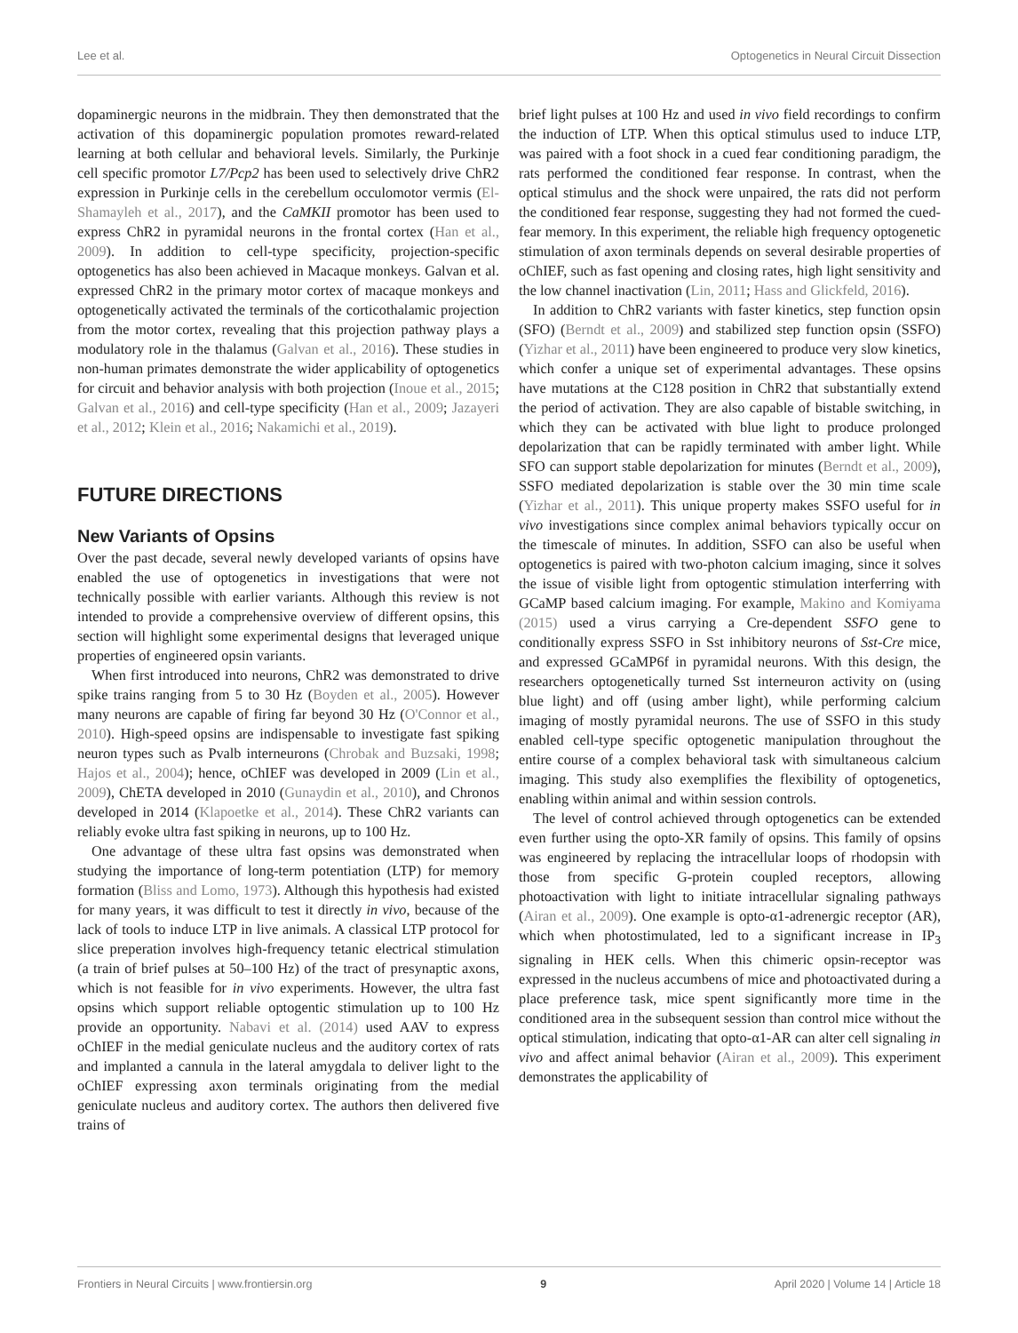Lee et al. Optogenetics in Neural Circuit Dissection
dopaminergic neurons in the midbrain. They then demonstrated that the activation of this dopaminergic population promotes reward-related learning at both cellular and behavioral levels. Similarly, the Purkinje cell specific promotor L7/Pcp2 has been used to selectively drive ChR2 expression in Purkinje cells in the cerebellum occulomotor vermis (El-Shamayleh et al., 2017), and the CaMKII promotor has been used to express ChR2 in pyramidal neurons in the frontal cortex (Han et al., 2009). In addition to cell-type specificity, projection-specific optogenetics has also been achieved in Macaque monkeys. Galvan et al. expressed ChR2 in the primary motor cortex of macaque monkeys and optogenetically activated the terminals of the corticothalamic projection from the motor cortex, revealing that this projection pathway plays a modulatory role in the thalamus (Galvan et al., 2016). These studies in non-human primates demonstrate the wider applicability of optogenetics for circuit and behavior analysis with both projection (Inoue et al., 2015; Galvan et al., 2016) and cell-type specificity (Han et al., 2009; Jazayeri et al., 2012; Klein et al., 2016; Nakamichi et al., 2019).
FUTURE DIRECTIONS
New Variants of Opsins
Over the past decade, several newly developed variants of opsins have enabled the use of optogenetics in investigations that were not technically possible with earlier variants. Although this review is not intended to provide a comprehensive overview of different opsins, this section will highlight some experimental designs that leveraged unique properties of engineered opsin variants.
When first introduced into neurons, ChR2 was demonstrated to drive spike trains ranging from 5 to 30 Hz (Boyden et al., 2005). However many neurons are capable of firing far beyond 30 Hz (O'Connor et al., 2010). High-speed opsins are indispensable to investigate fast spiking neuron types such as Pvalb interneurons (Chrobak and Buzsaki, 1998; Hajos et al., 2004); hence, oChIEF was developed in 2009 (Lin et al., 2009), ChETA developed in 2010 (Gunaydin et al., 2010), and Chronos developed in 2014 (Klapoetke et al., 2014). These ChR2 variants can reliably evoke ultra fast spiking in neurons, up to 100 Hz.
One advantage of these ultra fast opsins was demonstrated when studying the importance of long-term potentiation (LTP) for memory formation (Bliss and Lomo, 1973). Although this hypothesis had existed for many years, it was difficult to test it directly in vivo, because of the lack of tools to induce LTP in live animals. A classical LTP protocol for slice preperation involves high-frequency tetanic electrical stimulation (a train of brief pulses at 50–100 Hz) of the tract of presynaptic axons, which is not feasible for in vivo experiments. However, the ultra fast opsins which support reliable optogentic stimulation up to 100 Hz provide an opportunity. Nabavi et al. (2014) used AAV to express oChIEF in the medial geniculate nucleus and the auditory cortex of rats and implanted a cannula in the lateral amygdala to deliver light to the oChIEF expressing axon terminals originating from the medial geniculate nucleus and auditory cortex. The authors then delivered five trains of
brief light pulses at 100 Hz and used in vivo field recordings to confirm the induction of LTP. When this optical stimulus used to induce LTP, was paired with a foot shock in a cued fear conditioning paradigm, the rats performed the conditioned fear response. In contrast, when the optical stimulus and the shock were unpaired, the rats did not perform the conditioned fear response, suggesting they had not formed the cued-fear memory. In this experiment, the reliable high frequency optogenetic stimulation of axon terminals depends on several desirable properties of oChIEF, such as fast opening and closing rates, high light sensitivity and the low channel inactivation (Lin, 2011; Hass and Glickfeld, 2016).
In addition to ChR2 variants with faster kinetics, step function opsin (SFO) (Berndt et al., 2009) and stabilized step function opsin (SSFO) (Yizhar et al., 2011) have been engineered to produce very slow kinetics, which confer a unique set of experimental advantages. These opsins have mutations at the C128 position in ChR2 that substantially extend the period of activation. They are also capable of bistable switching, in which they can be activated with blue light to produce prolonged depolarization that can be rapidly terminated with amber light. While SFO can support stable depolarization for minutes (Berndt et al., 2009), SSFO mediated depolarization is stable over the 30 min time scale (Yizhar et al., 2011). This unique property makes SSFO useful for in vivo investigations since complex animal behaviors typically occur on the timescale of minutes. In addition, SSFO can also be useful when optogenetics is paired with two-photon calcium imaging, since it solves the issue of visible light from optogentic stimulation interferring with GCaMP based calcium imaging. For example, Makino and Komiyama (2015) used a virus carrying a Cre-dependent SSFO gene to conditionally express SSFO in Sst inhibitory neurons of Sst-Cre mice, and expressed GCaMP6f in pyramidal neurons. With this design, the researchers optogenetically turned Sst interneuron activity on (using blue light) and off (using amber light), while performing calcium imaging of mostly pyramidal neurons. The use of SSFO in this study enabled cell-type specific optogenetic manipulation throughout the entire course of a complex behavioral task with simultaneous calcium imaging. This study also exemplifies the flexibility of optogenetics, enabling within animal and within session controls.
The level of control achieved through optogenetics can be extended even further using the opto-XR family of opsins. This family of opsins was engineered by replacing the intracellular loops of rhodopsin with those from specific G-protein coupled receptors, allowing photoactivation with light to initiate intracellular signaling pathways (Airan et al., 2009). One example is opto-α1-adrenergic receptor (AR), which when photostimulated, led to a significant increase in IP<sub>3</sub> signaling in HEK cells. When this chimeric opsin-receptor was expressed in the nucleus accumbens of mice and photoactivated during a place preference task, mice spent significantly more time in the conditioned area in the subsequent session than control mice without the optical stimulation, indicating that opto-α1-AR can alter cell signaling in vivo and affect animal behavior (Airan et al., 2009). This experiment demonstrates the applicability of
Frontiers in Neural Circuits | www.frontiersin.org 9 April 2020 | Volume 14 | Article 18